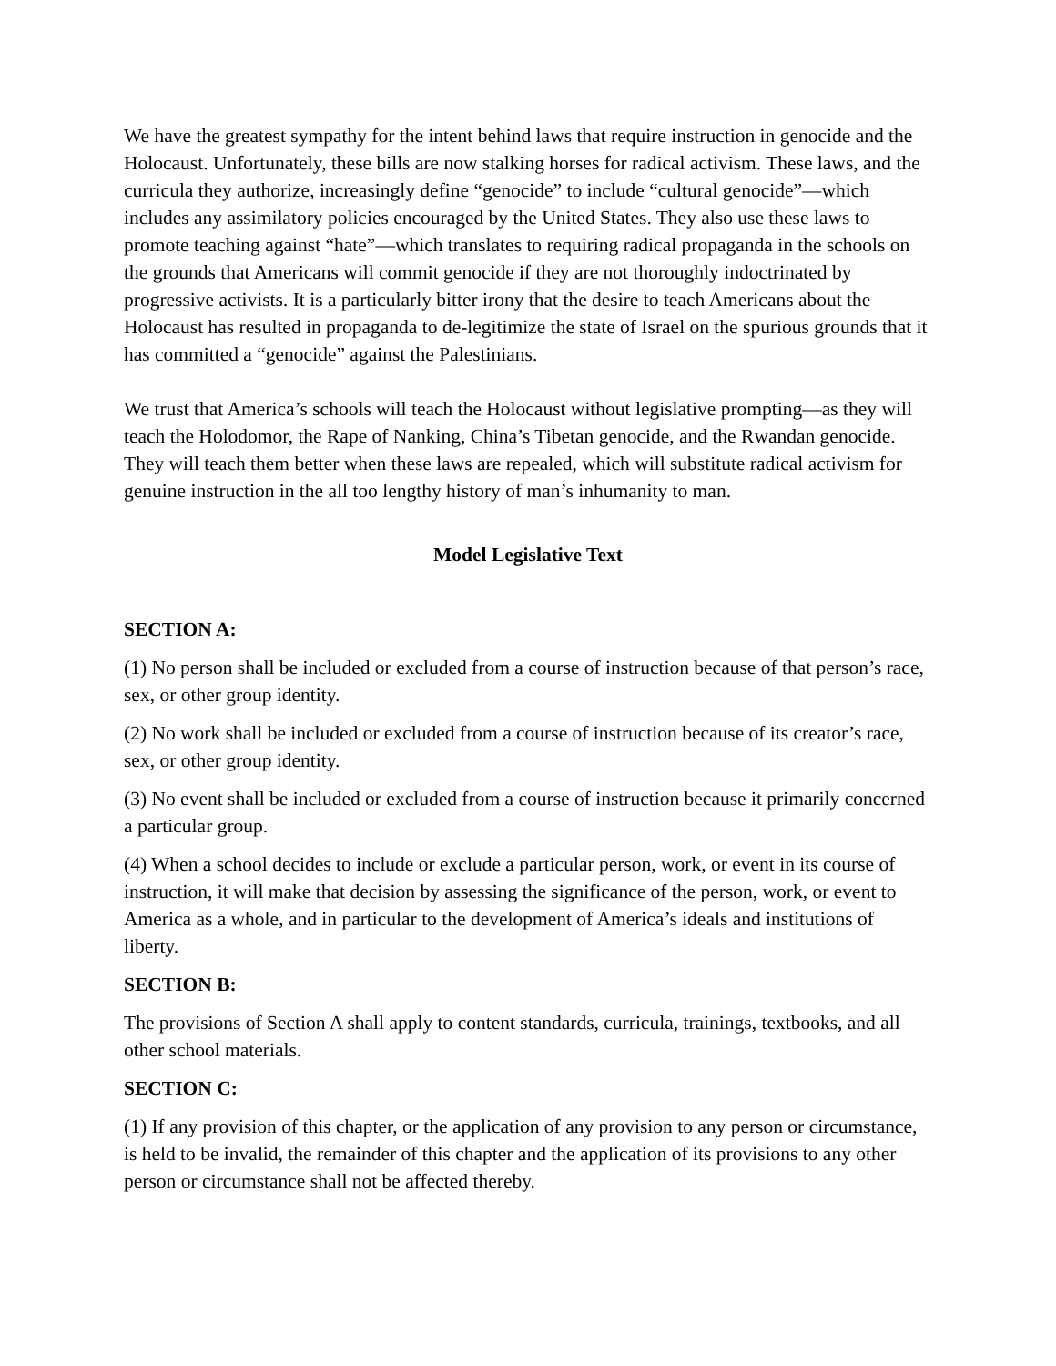We have the greatest sympathy for the intent behind laws that require instruction in genocide and the Holocaust. Unfortunately, these bills are now stalking horses for radical activism. These laws, and the curricula they authorize, increasingly define “genocide” to include “cultural genocide”—which includes any assimilatory policies encouraged by the United States. They also use these laws to promote teaching against “hate”—which translates to requiring radical propaganda in the schools on the grounds that Americans will commit genocide if they are not thoroughly indoctrinated by progressive activists. It is a particularly bitter irony that the desire to teach Americans about the Holocaust has resulted in propaganda to de-legitimize the state of Israel on the spurious grounds that it has committed a “genocide” against the Palestinians.
We trust that America’s schools will teach the Holocaust without legislative prompting—as they will teach the Holodomor, the Rape of Nanking, China’s Tibetan genocide, and the Rwandan genocide. They will teach them better when these laws are repealed, which will substitute radical activism for genuine instruction in the all too lengthy history of man’s inhumanity to man.
Model Legislative Text
SECTION A:
(1) No person shall be included or excluded from a course of instruction because of that person’s race, sex, or other group identity.
(2) No work shall be included or excluded from a course of instruction because of its creator’s race, sex, or other group identity.
(3) No event shall be included or excluded from a course of instruction because it primarily concerned a particular group.
(4) When a school decides to include or exclude a particular person, work, or event in its course of instruction, it will make that decision by assessing the significance of the person, work, or event to America as a whole, and in particular to the development of America’s ideals and institutions of liberty.
SECTION B:
The provisions of Section A shall apply to content standards, curricula, trainings, textbooks, and all other school materials.
SECTION C:
(1) If any provision of this chapter, or the application of any provision to any person or circumstance, is held to be invalid, the remainder of this chapter and the application of its provisions to any other person or circumstance shall not be affected thereby.